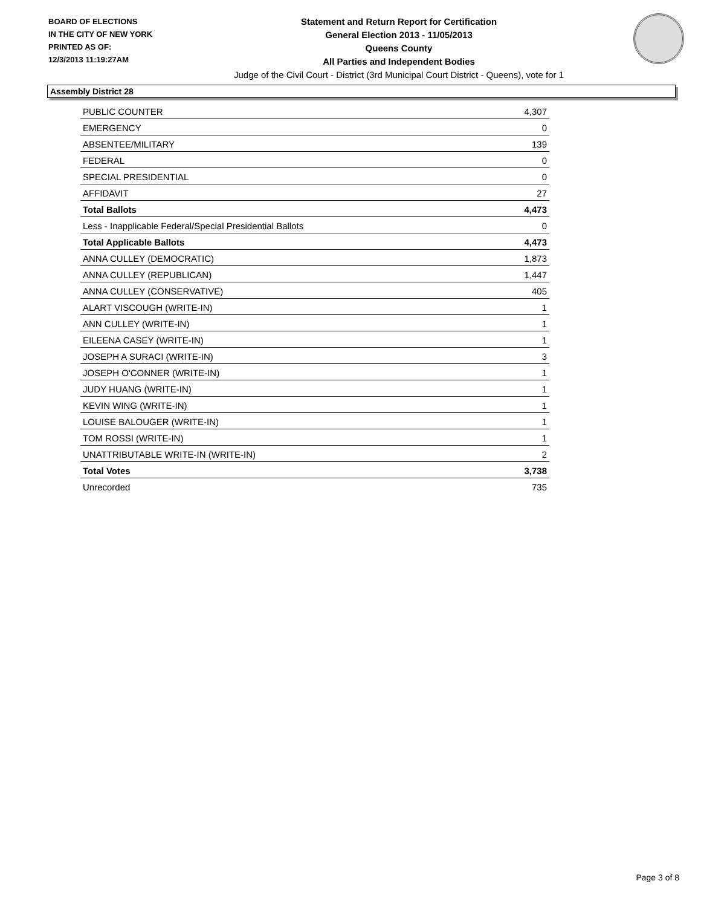BOARD OF ELECTIONS
IN THE CITY OF NEW YORK
PRINTED AS OF:
12/3/2013 11:19:27AM
Statement and Return Report for Certification
General Election 2013 - 11/05/2013
Queens County
All Parties and Independent Bodies
Judge of the Civil Court - District (3rd Municipal Court District - Queens), vote for 1
Assembly District 28
| PUBLIC COUNTER | 4,307 |
| EMERGENCY | 0 |
| ABSENTEE/MILITARY | 139 |
| FEDERAL | 0 |
| SPECIAL PRESIDENTIAL | 0 |
| AFFIDAVIT | 27 |
| Total Ballots | 4,473 |
| Less - Inapplicable Federal/Special Presidential Ballots | 0 |
| Total Applicable Ballots | 4,473 |
| ANNA CULLEY (DEMOCRATIC) | 1,873 |
| ANNA CULLEY (REPUBLICAN) | 1,447 |
| ANNA CULLEY (CONSERVATIVE) | 405 |
| ALART VISCOUGH (WRITE-IN) | 1 |
| ANN CULLEY (WRITE-IN) | 1 |
| EILEENA CASEY (WRITE-IN) | 1 |
| JOSEPH A SURACI (WRITE-IN) | 3 |
| JOSEPH O'CONNER (WRITE-IN) | 1 |
| JUDY HUANG (WRITE-IN) | 1 |
| KEVIN WING (WRITE-IN) | 1 |
| LOUISE BALOUGER (WRITE-IN) | 1 |
| TOM ROSSI (WRITE-IN) | 1 |
| UNATTRIBUTABLE WRITE-IN (WRITE-IN) | 2 |
| Total Votes | 3,738 |
| Unrecorded | 735 |
Page 3 of 8